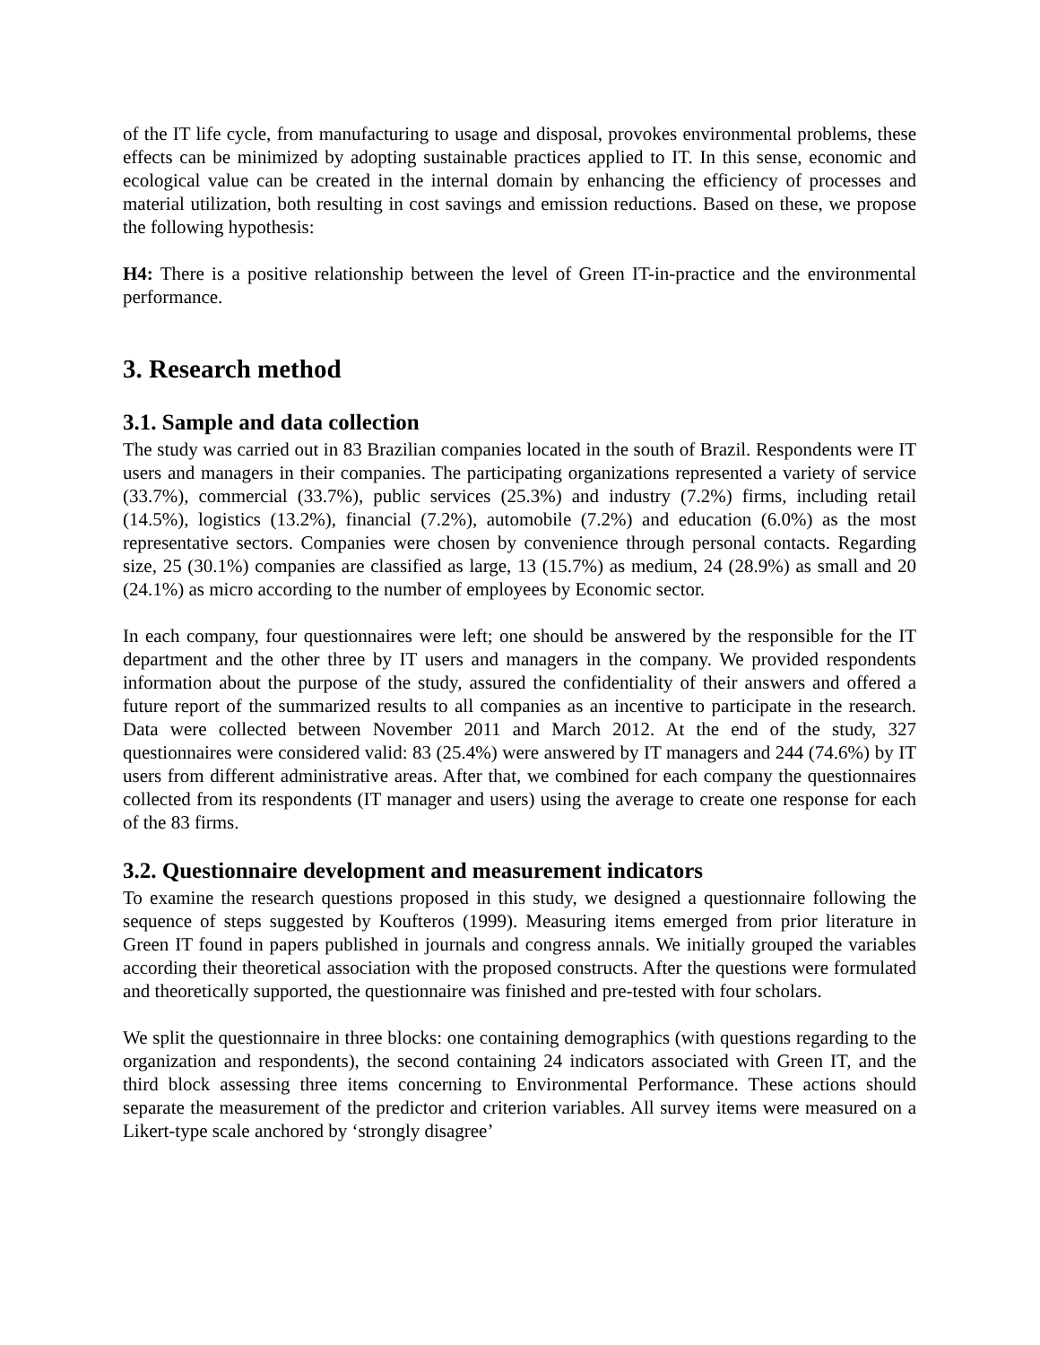of the IT life cycle, from manufacturing to usage and disposal, provokes environmental problems, these effects can be minimized by adopting sustainable practices applied to IT. In this sense, economic and ecological value can be created in the internal domain by enhancing the efficiency of processes and material utilization, both resulting in cost savings and emission reductions. Based on these, we propose the following hypothesis:
H4: There is a positive relationship between the level of Green IT-in-practice and the environmental performance.
3. Research method
3.1. Sample and data collection
The study was carried out in 83 Brazilian companies located in the south of Brazil. Respondents were IT users and managers in their companies. The participating organizations represented a variety of service (33.7%), commercial (33.7%), public services (25.3%) and industry (7.2%) firms, including retail (14.5%), logistics (13.2%), financial (7.2%), automobile (7.2%) and education (6.0%) as the most representative sectors. Companies were chosen by convenience through personal contacts. Regarding size, 25 (30.1%) companies are classified as large, 13 (15.7%) as medium, 24 (28.9%) as small and 20 (24.1%) as micro according to the number of employees by Economic sector.
In each company, four questionnaires were left; one should be answered by the responsible for the IT department and the other three by IT users and managers in the company. We provided respondents information about the purpose of the study, assured the confidentiality of their answers and offered a future report of the summarized results to all companies as an incentive to participate in the research. Data were collected between November 2011 and March 2012. At the end of the study, 327 questionnaires were considered valid: 83 (25.4%) were answered by IT managers and 244 (74.6%) by IT users from different administrative areas. After that, we combined for each company the questionnaires collected from its respondents (IT manager and users) using the average to create one response for each of the 83 firms.
3.2. Questionnaire development and measurement indicators
To examine the research questions proposed in this study, we designed a questionnaire following the sequence of steps suggested by Koufteros (1999). Measuring items emerged from prior literature in Green IT found in papers published in journals and congress annals. We initially grouped the variables according their theoretical association with the proposed constructs. After the questions were formulated and theoretically supported, the questionnaire was finished and pre-tested with four scholars.
We split the questionnaire in three blocks: one containing demographics (with questions regarding to the organization and respondents), the second containing 24 indicators associated with Green IT, and the third block assessing three items concerning to Environmental Performance. These actions should separate the measurement of the predictor and criterion variables. All survey items were measured on a Likert-type scale anchored by ‘strongly disagree’